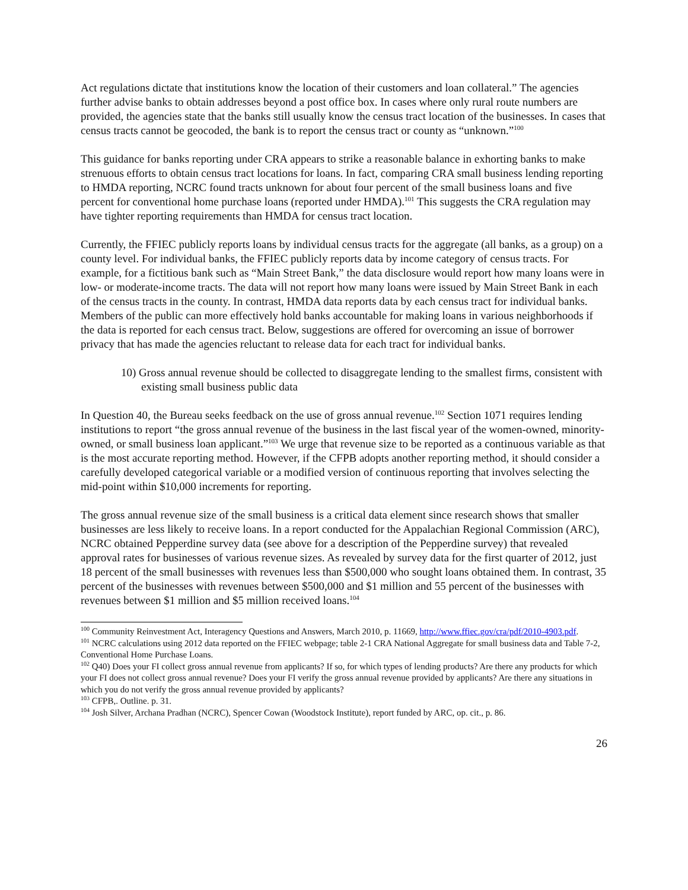Act regulations dictate that institutions know the location of their customers and loan collateral.” The agencies further advise banks to obtain addresses beyond a post office box. In cases where only rural route numbers are provided, the agencies state that the banks still usually know the census tract location of the businesses. In cases that census tracts cannot be geocoded, the bank is to report the census tract or county as “unknown.”<sup>100</sup>
This guidance for banks reporting under CRA appears to strike a reasonable balance in exhorting banks to make strenuous efforts to obtain census tract locations for loans. In fact, comparing CRA small business lending reporting to HMDA reporting, NCRC found tracts unknown for about four percent of the small business loans and five percent for conventional home purchase loans (reported under HMDA).<sup>101</sup> This suggests the CRA regulation may have tighter reporting requirements than HMDA for census tract location.
Currently, the FFIEC publicly reports loans by individual census tracts for the aggregate (all banks, as a group) on a county level. For individual banks, the FFIEC publicly reports data by income category of census tracts. For example, for a fictitious bank such as “Main Street Bank,” the data disclosure would report how many loans were in low- or moderate-income tracts. The data will not report how many loans were issued by Main Street Bank in each of the census tracts in the county. In contrast, HMDA data reports data by each census tract for individual banks. Members of the public can more effectively hold banks accountable for making loans in various neighborhoods if the data is reported for each census tract. Below, suggestions are offered for overcoming an issue of borrower privacy that has made the agencies reluctant to release data for each tract for individual banks.
10) Gross annual revenue should be collected to disaggregate lending to the smallest firms, consistent with existing small business public data
In Question 40, the Bureau seeks feedback on the use of gross annual revenue.<sup>102</sup> Section 1071 requires lending institutions to report “the gross annual revenue of the business in the last fiscal year of the women-owned, minority-owned, or small business loan applicant.”<sup>103</sup> We urge that revenue size to be reported as a continuous variable as that is the most accurate reporting method. However, if the CFPB adopts another reporting method, it should consider a carefully developed categorical variable or a modified version of continuous reporting that involves selecting the mid-point within $10,000 increments for reporting.
The gross annual revenue size of the small business is a critical data element since research shows that smaller businesses are less likely to receive loans. In a report conducted for the Appalachian Regional Commission (ARC), NCRC obtained Pepperdine survey data (see above for a description of the Pepperdine survey) that revealed approval rates for businesses of various revenue sizes. As revealed by survey data for the first quarter of 2012, just 18 percent of the small businesses with revenues less than $500,000 who sought loans obtained them. In contrast, 35 percent of the businesses with revenues between $500,000 and $1 million and 55 percent of the businesses with revenues between $1 million and $5 million received loans.<sup>104</sup>
<sup>100</sup> Community Reinvestment Act, Interagency Questions and Answers, March 2010, p. 11669, http://www.ffiec.gov/cra/pdf/2010-4903.pdf.
<sup>101</sup> NCRC calculations using 2012 data reported on the FFIEC webpage; table 2-1 CRA National Aggregate for small business data and Table 7-2, Conventional Home Purchase Loans.
<sup>102</sup> Q40) Does your FI collect gross annual revenue from applicants? If so, for which types of lending products? Are there any products for which your FI does not collect gross annual revenue? Does your FI verify the gross annual revenue provided by applicants? Are there any situations in which you do not verify the gross annual revenue provided by applicants?
<sup>103</sup> CFPB,. Outline. p. 31.
<sup>104</sup> Josh Silver, Archana Pradhan (NCRC), Spencer Cowan (Woodstock Institute), report funded by ARC, op. cit., p. 86.
26